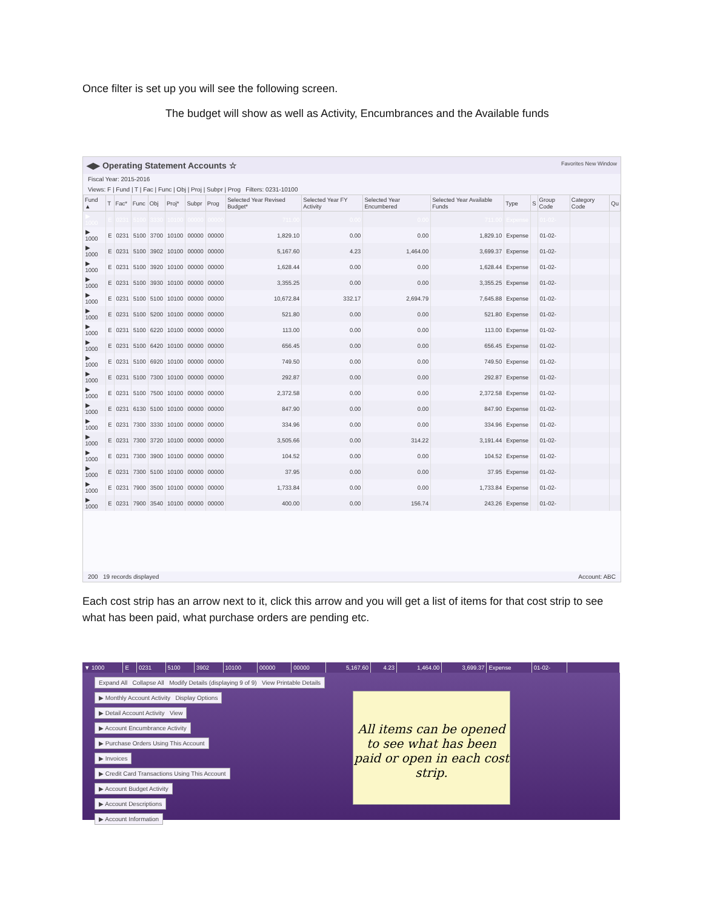Once filter is set up you will see the following screen.
The budget will show as well as Activity, Encumbrances and the Available funds
◀▶ Operating Statement Accounts ☆ Favorites New Window
Fiscal Year: 2015-2016
Views: F | Fund | T | Fac | Func | Obj | Proj | Subpr | Prog Filters: 0231-10100
| Fund ▲ | T | Fac* | Func | Obj | Proj* | Subpr | Prog | Selected Year Revised Budget* | Selected Year FY Activity | Selected Year Encumbered | Selected Year Available Funds | Type | S | Group Code | Category Code | Qu |
| --- | --- | --- | --- | --- | --- | --- | --- | --- | --- | --- | --- | --- | --- | --- | --- | --- |
| ▶ 1000 | E | 0231 | 5100 | 3330 | 10100 | 00000 | 00000 | 711.00 | 0.00 | 0.00 | 711.00 | Expense | | 01-02- | | |
| ▶ 1000 | E | 0231 | 5100 | 3700 | 10100 | 00000 | 00000 | 1,829.10 | 0.00 | 0.00 | 1,829.10 | Expense | | 01-02- | | |
| ▶ 1000 | E | 0231 | 5100 | 3902 | 10100 | 00000 | 00000 | 5,167.60 | 4.23 | 1,464.00 | 3,699.37 | Expense | | 01-02- | | |
| ▶ 1000 | E | 0231 | 5100 | 3920 | 10100 | 00000 | 00000 | 1,628.44 | 0.00 | 0.00 | 1,628.44 | Expense | | 01-02- | | |
| ▶ 1000 | E | 0231 | 5100 | 3930 | 10100 | 00000 | 00000 | 3,355.25 | 0.00 | 0.00 | 3,355.25 | Expense | | 01-02- | | |
| ▶ 1000 | E | 0231 | 5100 | 5100 | 10100 | 00000 | 00000 | 10,672.84 | 332.17 | 2,694.79 | 7,645.88 | Expense | | 01-02- | | |
| ▶ 1000 | E | 0231 | 5100 | 5200 | 10100 | 00000 | 00000 | 521.80 | 0.00 | 0.00 | 521.80 | Expense | | 01-02- | | |
| ▶ 1000 | E | 0231 | 5100 | 6220 | 10100 | 00000 | 00000 | 113.00 | 0.00 | 0.00 | 113.00 | Expense | | 01-02- | | |
| ▶ 1000 | E | 0231 | 5100 | 6420 | 10100 | 00000 | 00000 | 656.45 | 0.00 | 0.00 | 656.45 | Expense | | 01-02- | | |
| ▶ 1000 | E | 0231 | 5100 | 6920 | 10100 | 00000 | 00000 | 749.50 | 0.00 | 0.00 | 749.50 | Expense | | 01-02- | | |
| ▶ 1000 | E | 0231 | 5100 | 7300 | 10100 | 00000 | 00000 | 292.87 | 0.00 | 0.00 | 292.87 | Expense | | 01-02- | | |
| ▶ 1000 | E | 0231 | 5100 | 7500 | 10100 | 00000 | 00000 | 2,372.58 | 0.00 | 0.00 | 2,372.58 | Expense | | 01-02- | | |
| ▶ 1000 | E | 0231 | 6130 | 5100 | 10100 | 00000 | 00000 | 847.90 | 0.00 | 0.00 | 847.90 | Expense | | 01-02- | | |
| ▶ 1000 | E | 0231 | 7300 | 3330 | 10100 | 00000 | 00000 | 334.96 | 0.00 | 0.00 | 334.96 | Expense | | 01-02- | | |
| ▶ 1000 | E | 0231 | 7300 | 3720 | 10100 | 00000 | 00000 | 3,505.66 | 0.00 | 314.22 | 3,191.44 | Expense | | 01-02- | | |
| ▶ 1000 | E | 0231 | 7300 | 3900 | 10100 | 00000 | 00000 | 104.52 | 0.00 | 0.00 | 104.52 | Expense | | 01-02- | | |
| ▶ 1000 | E | 0231 | 7300 | 5100 | 10100 | 00000 | 00000 | 37.95 | 0.00 | 0.00 | 37.95 | Expense | | 01-02- | | |
| ▶ 1000 | E | 0231 | 7900 | 3500 | 10100 | 00000 | 00000 | 1,733.84 | 0.00 | 0.00 | 1,733.84 | Expense | | 01-02- | | |
| ▶ 1000 | E | 0231 | 7900 | 3540 | 10100 | 00000 | 00000 | 400.00 | 0.00 | 156.74 | 243.26 | Expense | | 01-02- | | |
200 19 records displayed Account: ABC
Each cost strip has an arrow next to it, click this arrow and you will get a list of items for that cost strip to see what has been paid, what purchase orders are pending etc.
| ▼ 1000 | E | 0231 | 5100 | 3902 | 10100 | 00000 | 00000 | 5,167.60 | 4.23 | 1,464.00 | 3,699.37 | Expense | 01-02- | |
Expand All Collapse All Modify Details (displaying 9 of 9) View Printable Details
▶ Monthly Account Activity Display Options
▶ Detail Account Activity View
▶ Account Encumbrance Activity
▶ Purchase Orders Using This Account
▶ Invoices
▶ Credit Card Transactions Using This Account
▶ Account Budget Activity
▶ Account Descriptions
▶ Account Information
All items can be opened to see what has been paid or open in each cost strip.